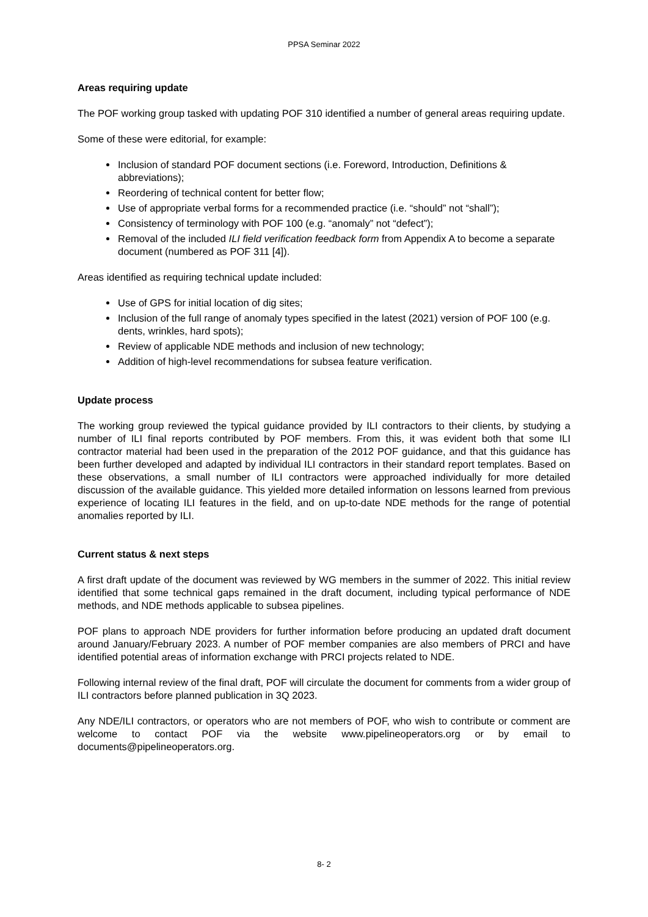PPSA Seminar 2022
Areas requiring update
The POF working group tasked with updating POF 310 identified a number of general areas requiring update.
Some of these were editorial, for example:
Inclusion of standard POF document sections (i.e. Foreword, Introduction, Definitions & abbreviations);
Reordering of technical content for better flow;
Use of appropriate verbal forms for a recommended practice (i.e. “should” not “shall”);
Consistency of terminology with POF 100 (e.g. “anomaly” not “defect”);
Removal of the included ILI field verification feedback form from Appendix A to become a separate document (numbered as POF 311 [4]).
Areas identified as requiring technical update included:
Use of GPS for initial location of dig sites;
Inclusion of the full range of anomaly types specified in the latest (2021) version of POF 100 (e.g. dents, wrinkles, hard spots);
Review of applicable NDE methods and inclusion of new technology;
Addition of high-level recommendations for subsea feature verification.
Update process
The working group reviewed the typical guidance provided by ILI contractors to their clients, by studying a number of ILI final reports contributed by POF members. From this, it was evident both that some ILI contractor material had been used in the preparation of the 2012 POF guidance, and that this guidance has been further developed and adapted by individual ILI contractors in their standard report templates. Based on these observations, a small number of ILI contractors were approached individually for more detailed discussion of the available guidance. This yielded more detailed information on lessons learned from previous experience of locating ILI features in the field, and on up-to-date NDE methods for the range of potential anomalies reported by ILI.
Current status & next steps
A first draft update of the document was reviewed by WG members in the summer of 2022. This initial review identified that some technical gaps remained in the draft document, including typical performance of NDE methods, and NDE methods applicable to subsea pipelines.
POF plans to approach NDE providers for further information before producing an updated draft document around January/February 2023. A number of POF member companies are also members of PRCI and have identified potential areas of information exchange with PRCI projects related to NDE.
Following internal review of the final draft, POF will circulate the document for comments from a wider group of ILI contractors before planned publication in 3Q 2023.
Any NDE/ILI contractors, or operators who are not members of POF, who wish to contribute or comment are welcome to contact POF via the website www.pipelineoperators.org or by email to documents@pipelineoperators.org.
8- 2